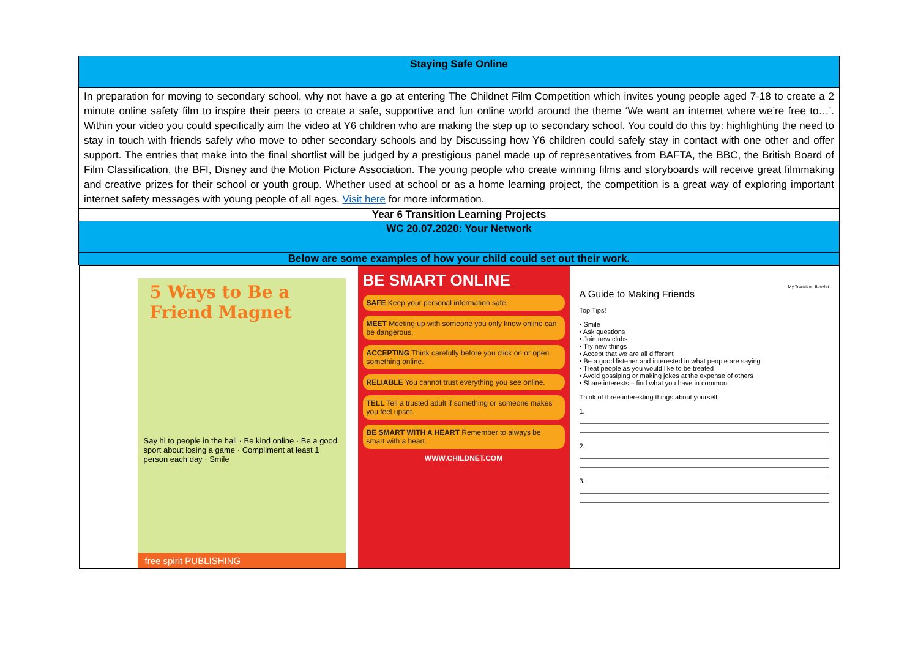| Staying Safe Online |
| In preparation for moving to secondary school, why not have a go at entering The Childnet Film Competition which invites young people aged 7-18 to create a 2 minute online safety film to inspire their peers to create a safe, supportive and fun online world around the theme ‘We want an internet where we’re free to…’. Within your video you could specifically aim the video at Y6 children who are making the step up to secondary school. You could do this by: highlighting the need to stay in touch with friends safely who move to other secondary schools and by Discussing how Y6 children could safely stay in contact with one other and offer support. The entries that make into the final shortlist will be judged by a prestigious panel made up of representatives from BAFTA, the BBC, the British Board of Film Classification, the BFI, Disney and the Motion Picture Association. The young people who create winning films and storyboards will receive great filmmaking and creative prizes for their school or youth group. Whether used at school or as a home learning project, the competition is a great way of exploring important internet safety messages with young people of all ages. Visit here for more information. |
| Year 6 Transition Learning Projects |
| WC 20.07.2020: Your Network |
| Below are some examples of how your child could set out their work. |
| 5 Ways to Be a Friend Magnet Say hi to people in the hall · Be kind online · Be a good sport about losing a game · Compliment at least 1 person each day · Smile free spirit PUBLISHING BE SMART ONLINE SAFE Keep your personal information safe. MEET Meeting up with someone you only know online can be dangerous. ACCEPTING Think carefully before you click on or open something online. RELIABLE You cannot trust everything you see online. TELL Tell a trusted adult if something or someone makes you feel upset. BE SMART WITH A HEART Remember to always be smart with a heart. WWW.CHILDNET.COM My Transition Booklet A Guide to Making Friends Top Tips! • Smile • Ask questions • Join new clubs • Try new things • Accept that we are all different • Be a good listener and interested in what people are saying • Treat people as you would like to be treated • Avoid gossiping or making jokes at the expense of others • Share interests – find what you have in common Think of three interesting things about yourself: 1. 2. 3. |